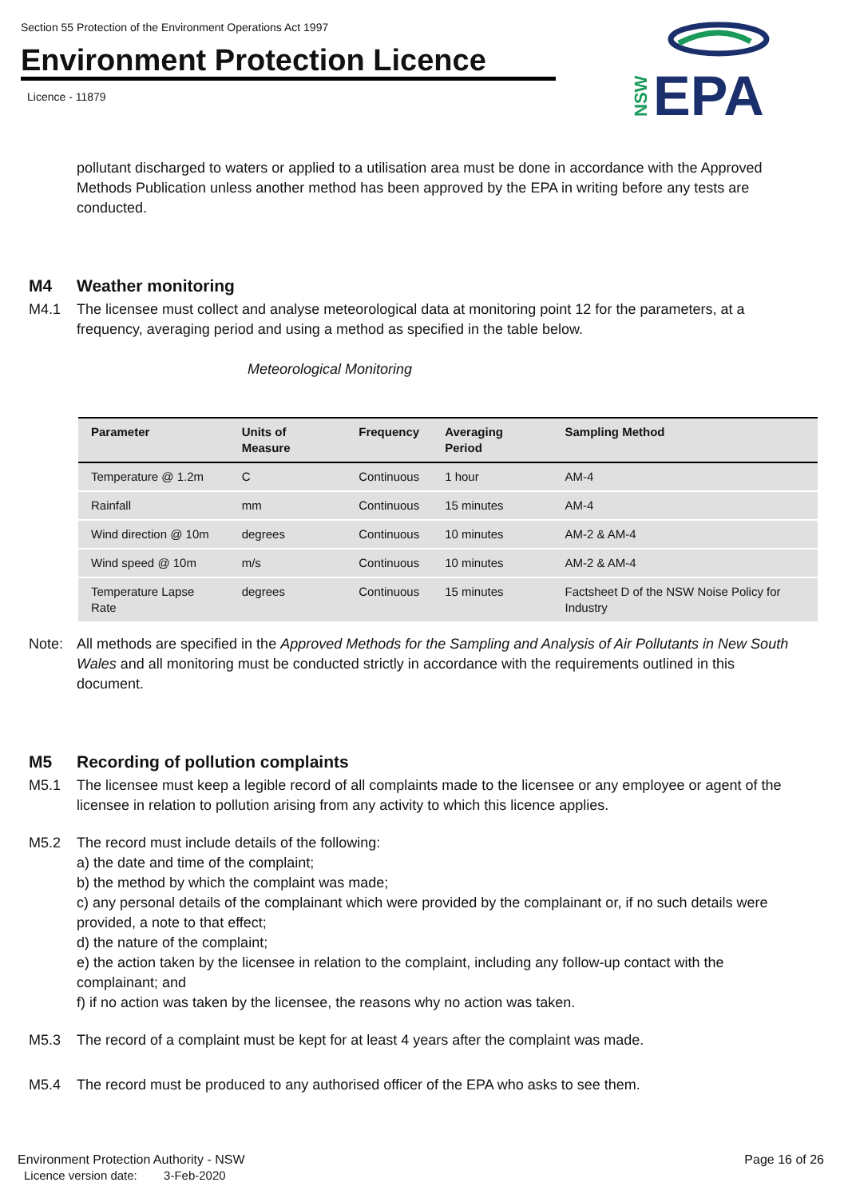Section 55 Protection of the Environment Operations Act 1997
Environment Protection Licence
Licence - 11879
EPA
NSW
pollutant discharged to waters or applied to a utilisation area must be done in accordance with the Approved Methods Publication unless another method has been approved by the EPA in writing before any tests are conducted.
M4 Weather monitoring
M4.1 The licensee must collect and analyse meteorological data at monitoring point 12 for the parameters, at a frequency, averaging period and using a method as specified in the table below.
Meteorological Monitoring
| Parameter | Units of Measure | Frequency | Averaging Period | Sampling Method |
| --- | --- | --- | --- | --- |
| Temperature @ 1.2m | C | Continuous | 1 hour | AM-4 |
| Rainfall | mm | Continuous | 15 minutes | AM-4 |
| Wind direction @ 10m | degrees | Continuous | 10 minutes | AM-2 & AM-4 |
| Wind speed @ 10m | m/s | Continuous | 10 minutes | AM-2 & AM-4 |
| Temperature Lapse Rate | degrees | Continuous | 15 minutes | Factsheet D of the NSW Noise Policy for Industry |
Note: All methods are specified in the Approved Methods for the Sampling and Analysis of Air Pollutants in New South Wales and all monitoring must be conducted strictly in accordance with the requirements outlined in this document.
M5 Recording of pollution complaints
M5.1 The licensee must keep a legible record of all complaints made to the licensee or any employee or agent of the licensee in relation to pollution arising from any activity to which this licence applies.
M5.2 The record must include details of the following:
a) the date and time of the complaint;
b) the method by which the complaint was made;
c) any personal details of the complainant which were provided by the complainant or, if no such details were provided, a note to that effect;
d) the nature of the complaint;
e) the action taken by the licensee in relation to the complaint, including any follow-up contact with the complainant; and
f) if no action was taken by the licensee, the reasons why no action was taken.
M5.3 The record of a complaint must be kept for at least 4 years after the complaint was made.
M5.4 The record must be produced to any authorised officer of the EPA who asks to see them.
Environment Protection Authority - NSW Page 16 of 26
Licence version date: 3-Feb-2020